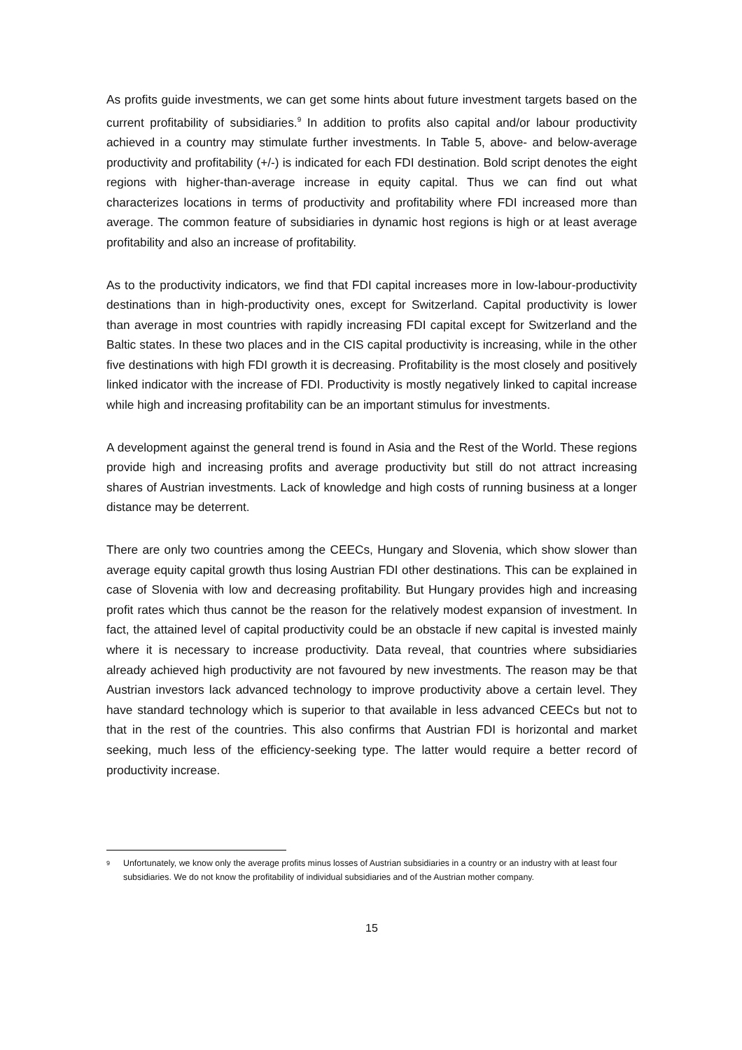As profits guide investments, we can get some hints about future investment targets based on the current profitability of subsidiaries.<sup>9</sup> In addition to profits also capital and/or labour productivity achieved in a country may stimulate further investments. In Table 5, above- and below-average productivity and profitability (+/-) is indicated for each FDI destination. Bold script denotes the eight regions with higher-than-average increase in equity capital. Thus we can find out what characterizes locations in terms of productivity and profitability where FDI increased more than average. The common feature of subsidiaries in dynamic host regions is high or at least average profitability and also an increase of profitability.
As to the productivity indicators, we find that FDI capital increases more in low-labour-productivity destinations than in high-productivity ones, except for Switzerland. Capital productivity is lower than average in most countries with rapidly increasing FDI capital except for Switzerland and the Baltic states. In these two places and in the CIS capital productivity is increasing, while in the other five destinations with high FDI growth it is decreasing. Profitability is the most closely and positively linked indicator with the increase of FDI. Productivity is mostly negatively linked to capital increase while high and increasing profitability can be an important stimulus for investments.
A development against the general trend is found in Asia and the Rest of the World. These regions provide high and increasing profits and average productivity but still do not attract increasing shares of Austrian investments. Lack of knowledge and high costs of running business at a longer distance may be deterrent.
There are only two countries among the CEECs, Hungary and Slovenia, which show slower than average equity capital growth thus losing Austrian FDI other destinations. This can be explained in case of Slovenia with low and decreasing profitability. But Hungary provides high and increasing profit rates which thus cannot be the reason for the relatively modest expansion of investment. In fact, the attained level of capital productivity could be an obstacle if new capital is invested mainly where it is necessary to increase productivity. Data reveal, that countries where subsidiaries already achieved high productivity are not favoured by new investments. The reason may be that Austrian investors lack advanced technology to improve productivity above a certain level. They have standard technology which is superior to that available in less advanced CEECs but not to that in the rest of the countries. This also confirms that Austrian FDI is horizontal and market seeking, much less of the efficiency-seeking type. The latter would require a better record of productivity increase.
<sup>9</sup> Unfortunately, we know only the average profits minus losses of Austrian subsidiaries in a country or an industry with at least four subsidiaries. We do not know the profitability of individual subsidiaries and of the Austrian mother company.
15